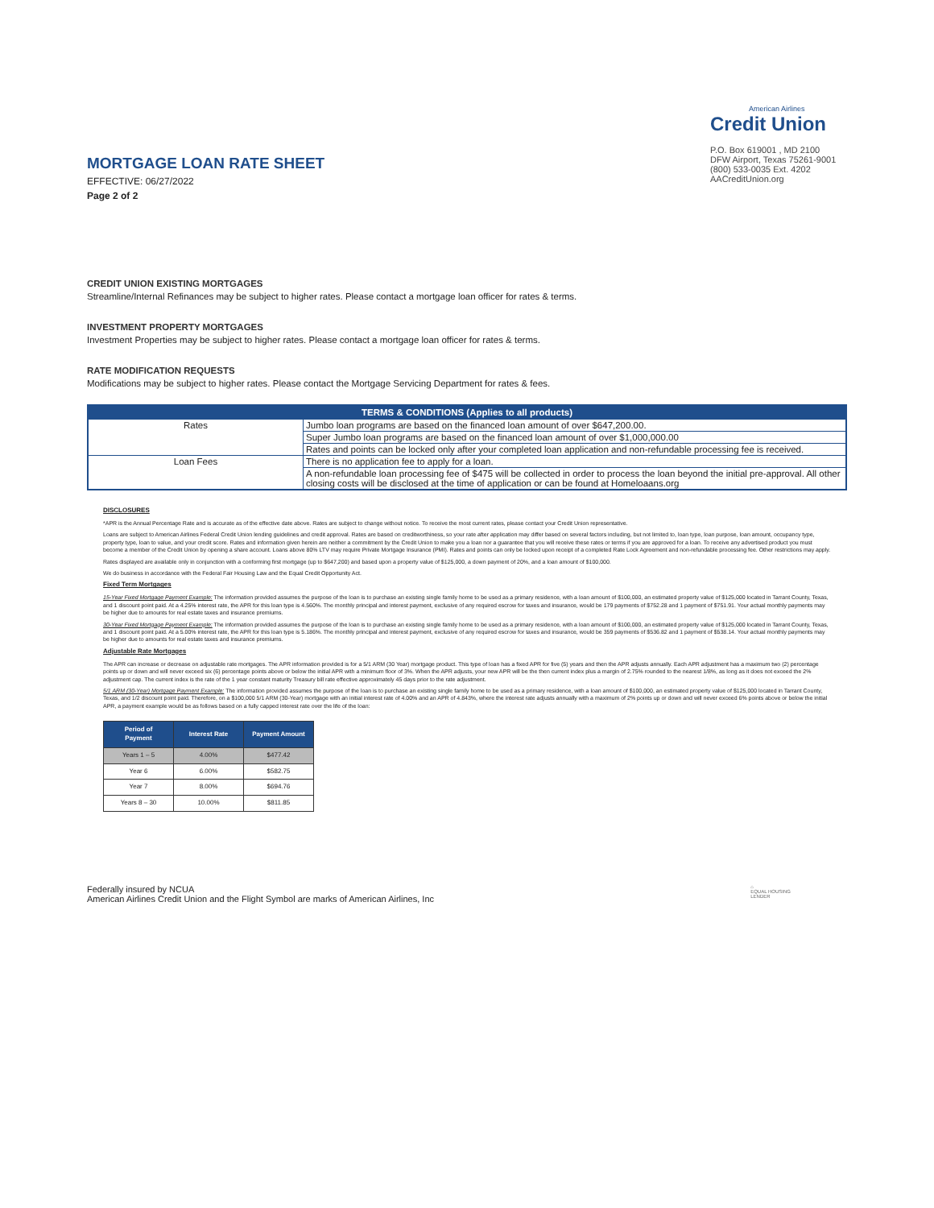MORTGAGE LOAN RATE SHEET
EFFECTIVE: 06/27/2022
Page 2 of 2
American Airlines
Credit Union
P.O. Box 619001 , MD 2100
DFW Airport, Texas 75261-9001
(800) 533-0035 Ext. 4202
AACreditUnion.org
CREDIT UNION EXISTING MORTGAGES
Streamline/Internal Refinances may be subject to higher rates. Please contact a mortgage loan officer for rates & terms.
INVESTMENT PROPERTY MORTGAGES
Investment Properties may be subject to higher rates. Please contact a mortgage loan officer for rates & terms.
RATE MODIFICATION REQUESTS
Modifications may be subject to higher rates. Please contact the Mortgage Servicing Department for rates & fees.
| TERMS & CONDITIONS (Applies to all products) | |
| --- | --- |
| Rates | Jumbo loan programs are based on the financed loan amount of over $647,200.00. |
| | Super Jumbo loan programs are based on the financed loan amount of over $1,000,000.00 |
| | Rates and points can be locked only after your completed loan application and non-refundable processing fee is received. |
| Loan Fees | There is no application fee to apply for a loan. |
| | A non-refundable loan processing fee of $475 will be collected in order to process the loan beyond the initial pre-approval. All other closing costs will be disclosed at the time of application or can be found at Homeloaans.org |
DISCLOSURES
*APR is the Annual Percentage Rate and is accurate as of the effective date above. Rates are subject to change without notice. To receive the most current rates, please contact your Credit Union representative.
Loans are subject to American Airlines Federal Credit Union lending guidelines and credit approval. Rates are based on creditworthiness, so your rate after application may differ based on several factors including, but not limited to, loan type, loan purpose, loan amount, occupancy type, property type, loan to value, and your credit score. Rates and information given herein are neither a commitment by the Credit Union to make you a loan nor a guarantee that you will receive these rates or terms if you are approved for a loan. To receive any advertised product you must become a member of the Credit Union by opening a share account. Loans above 80% LTV may require Private Mortgage Insurance (PMI). Rates and points can only be locked upon receipt of a completed Rate Lock Agreement and non-refundable processing fee. Other restrictions may apply.
Rates displayed are available only in conjunction with a conforming first mortgage (up to $647,200) and based upon a property value of $125,000, a down payment of 20%, and a loan amount of $100,000.
We do business in accordance with the Federal Fair Housing Law and the Equal Credit Opportunity Act.
Fixed Term Mortgages
15-Year Fixed Mortgage Payment Example: The information provided assumes the purpose of the loan is to purchase an existing single family home to be used as a primary residence, with a loan amount of $100,000, an estimated property value of $125,000 located in Tarrant County, Texas, and 1 discount point paid. At a 4.25% interest rate, the APR for this loan type is 4.560%. The monthly principal and interest payment, exclusive of any required escrow for taxes and insurance, would be 179 payments of $752.28 and 1 payment of $751.91. Your actual monthly payments may be higher due to amounts for real estate taxes and insurance premiums.
30-Year Fixed Mortgage Payment Example: The information provided assumes the purpose of the loan is to purchase an existing single family home to be used as a primary residence, with a loan amount of $100,000, an estimated property value of $125,000 located in Tarrant County, Texas, and 1 discount point paid. At a 5.00% interest rate, the APR for this loan type is 5.186%. The monthly principal and interest payment, exclusive of any required escrow for taxes and insurance, would be 359 payments of $536.82 and 1 payment of $538.14. Your actual monthly payments may be higher due to amounts for real estate taxes and insurance premiums.
Adjustable Rate Mortgages
The APR can increase or decrease on adjustable rate mortgages. The APR information provided is for a 5/1 ARM (30 Year) mortgage product. This type of loan has a fixed APR for five (5) years and then the APR adjusts annually. Each APR adjustment has a maximum two (2) percentage points up or down and will never exceed six (6) percentage points above or below the initial APR with a minimum floor of 3%. When the APR adjusts, your new APR will be the then current index plus a margin of 2.75% rounded to the nearest 1/8%, as long as it does not exceed the 2% adjustment cap. The current index is the rate of the 1 year constant maturity Treasury bill rate effective approximately 45 days prior to the rate adjustment.
5/1 ARM (30-Year) Mortgage Payment Example: The information provided assumes the purpose of the loan is to purchase an existing single family home to be used as a primary residence, with a loan amount of $100,000, an estimated property value of $125,000 located in Tarrant County, Texas, and 1/2 discount point paid. Therefore, on a $100,000 5/1 ARM (30-Year) mortgage with an initial interest rate of 4.00% and an APR of 4.843%, where the interest rate adjusts annually with a maximum of 2% points up or down and will never exceed 6% points above or below the initial APR, a payment example would be as follows based on a fully capped interest rate over the life of the loan:
| Period of Payment | Interest Rate | Payment Amount |
| --- | --- | --- |
| Years 1 – 5 | 4.00% | $477.42 |
| Year 6 | 6.00% | $582.75 |
| Year 7 | 8.00% | $694.76 |
| Years 8 – 30 | 10.00% | $811.85 |
Federally insured by NCUA
American Airlines Credit Union and the Flight Symbol are marks of American Airlines, Inc
⌂
EQUAL HOUSING
LENDER